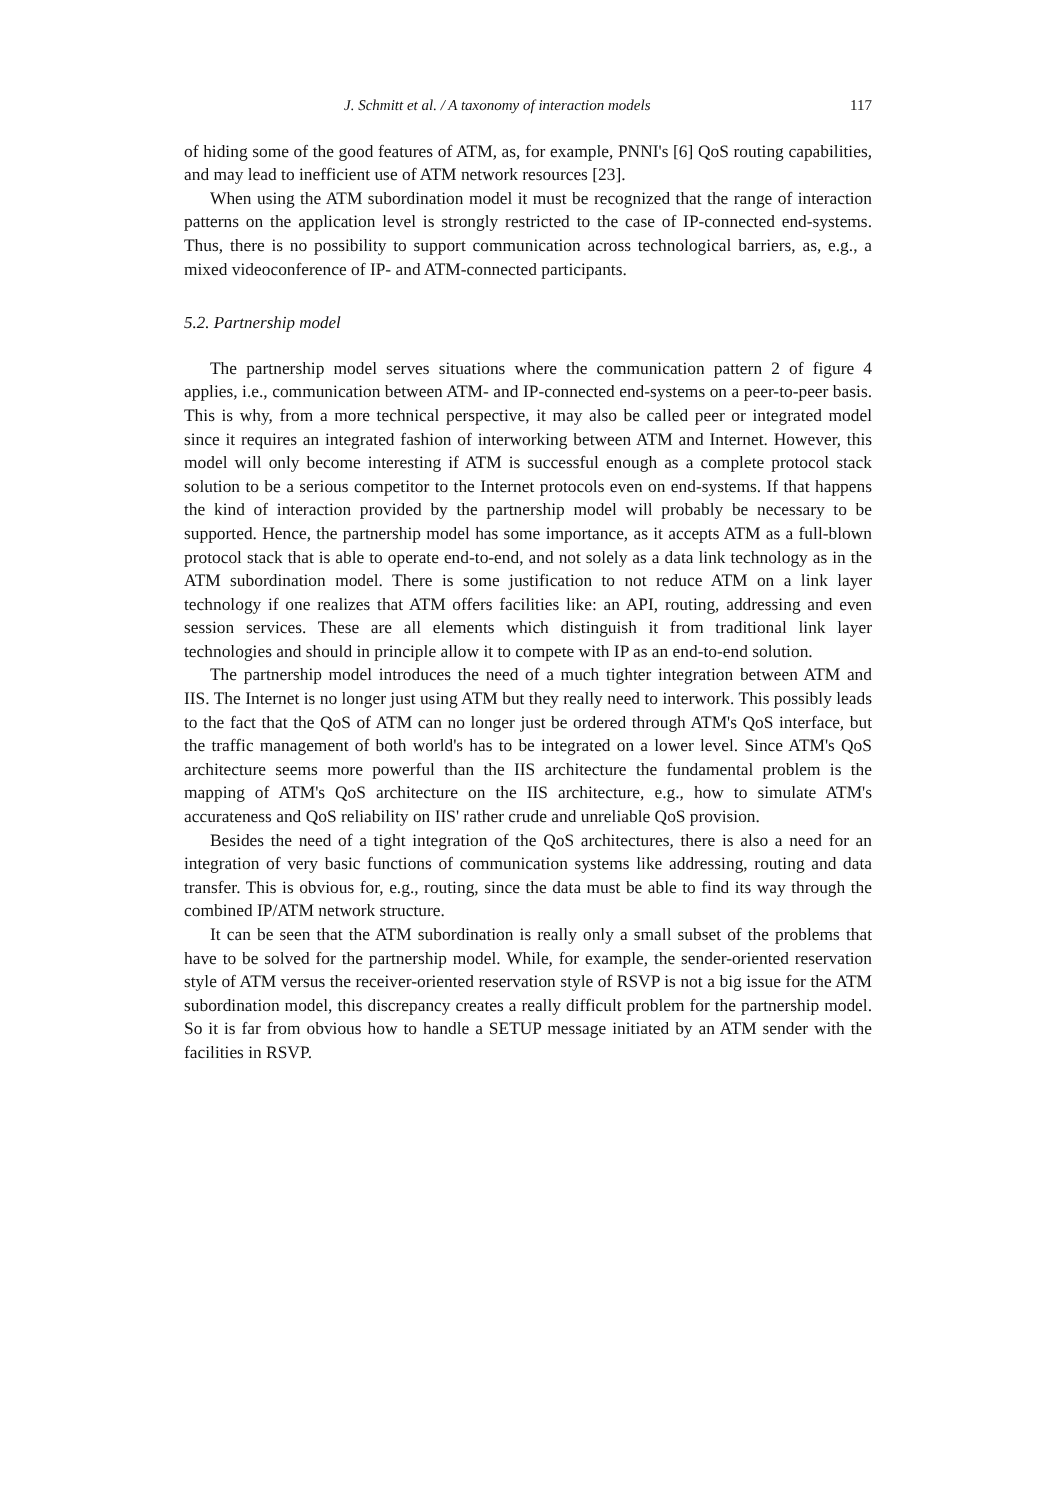J. Schmitt et al. / A taxonomy of interaction models 117
of hiding some of the good features of ATM, as, for example, PNNI's [6] QoS routing capabilities, and may lead to inefficient use of ATM network resources [23].
When using the ATM subordination model it must be recognized that the range of interaction patterns on the application level is strongly restricted to the case of IP-connected end-systems. Thus, there is no possibility to support communication across technological barriers, as, e.g., a mixed videoconference of IP- and ATM-connected participants.
5.2. Partnership model
The partnership model serves situations where the communication pattern 2 of figure 4 applies, i.e., communication between ATM- and IP-connected end-systems on a peer-to-peer basis. This is why, from a more technical perspective, it may also be called peer or integrated model since it requires an integrated fashion of interworking between ATM and Internet. However, this model will only become interesting if ATM is successful enough as a complete protocol stack solution to be a serious competitor to the Internet protocols even on end-systems. If that happens the kind of interaction provided by the partnership model will probably be necessary to be supported. Hence, the partnership model has some importance, as it accepts ATM as a full-blown protocol stack that is able to operate end-to-end, and not solely as a data link technology as in the ATM subordination model. There is some justification to not reduce ATM on a link layer technology if one realizes that ATM offers facilities like: an API, routing, addressing and even session services. These are all elements which distinguish it from traditional link layer technologies and should in principle allow it to compete with IP as an end-to-end solution.
The partnership model introduces the need of a much tighter integration between ATM and IIS. The Internet is no longer just using ATM but they really need to interwork. This possibly leads to the fact that the QoS of ATM can no longer just be ordered through ATM's QoS interface, but the traffic management of both world's has to be integrated on a lower level. Since ATM's QoS architecture seems more powerful than the IIS architecture the fundamental problem is the mapping of ATM's QoS architecture on the IIS architecture, e.g., how to simulate ATM's accurateness and QoS reliability on IIS' rather crude and unreliable QoS provision.
Besides the need of a tight integration of the QoS architectures, there is also a need for an integration of very basic functions of communication systems like addressing, routing and data transfer. This is obvious for, e.g., routing, since the data must be able to find its way through the combined IP/ATM network structure.
It can be seen that the ATM subordination is really only a small subset of the problems that have to be solved for the partnership model. While, for example, the sender-oriented reservation style of ATM versus the receiver-oriented reservation style of RSVP is not a big issue for the ATM subordination model, this discrepancy creates a really difficult problem for the partnership model. So it is far from obvious how to handle a SETUP message initiated by an ATM sender with the facilities in RSVP.